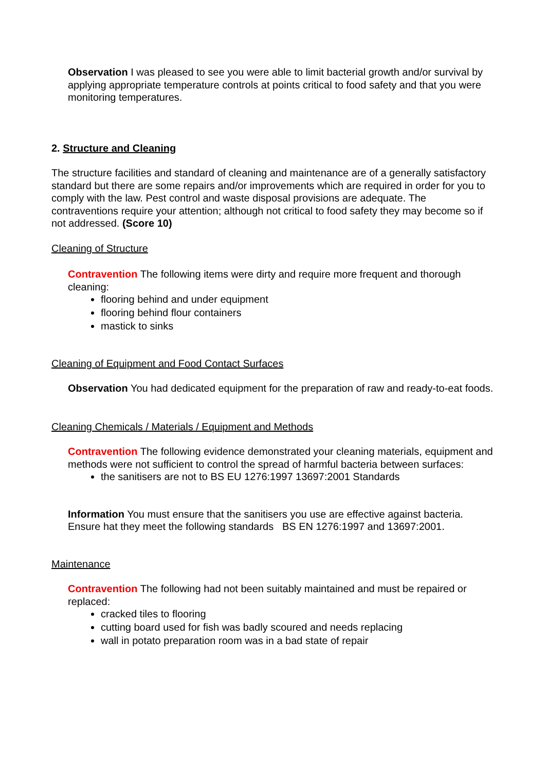Observation I was pleased to see you were able to limit bacterial growth and/or survival by applying appropriate temperature controls at points critical to food safety and that you were monitoring temperatures.
2. Structure and Cleaning
The structure facilities and standard of cleaning and maintenance are of a generally satisfactory standard but there are some repairs and/or improvements which are required in order for you to comply with the law. Pest control and waste disposal provisions are adequate. The contraventions require your attention; although not critical to food safety they may become so if not addressed. (Score 10)
Cleaning of Structure
Contravention The following items were dirty and require more frequent and thorough cleaning:
flooring behind and under equipment
flooring behind flour containers
mastick to sinks
Cleaning of Equipment and Food Contact Surfaces
Observation You had dedicated equipment for the preparation of raw and ready-to-eat foods.
Cleaning Chemicals / Materials / Equipment and Methods
Contravention The following evidence demonstrated your cleaning materials, equipment and methods were not sufficient to control the spread of harmful bacteria between surfaces:
the sanitisers are not to BS EU 1276:1997 13697:2001 Standards
Information You must ensure that the sanitisers you use are effective against bacteria. Ensure hat they meet the following standards BS EN 1276:1997 and 13697:2001.
Maintenance
Contravention The following had not been suitably maintained and must be repaired or replaced:
cracked tiles to flooring
cutting board used for fish was badly scoured and needs replacing
wall in potato preparation room was in a bad state of repair